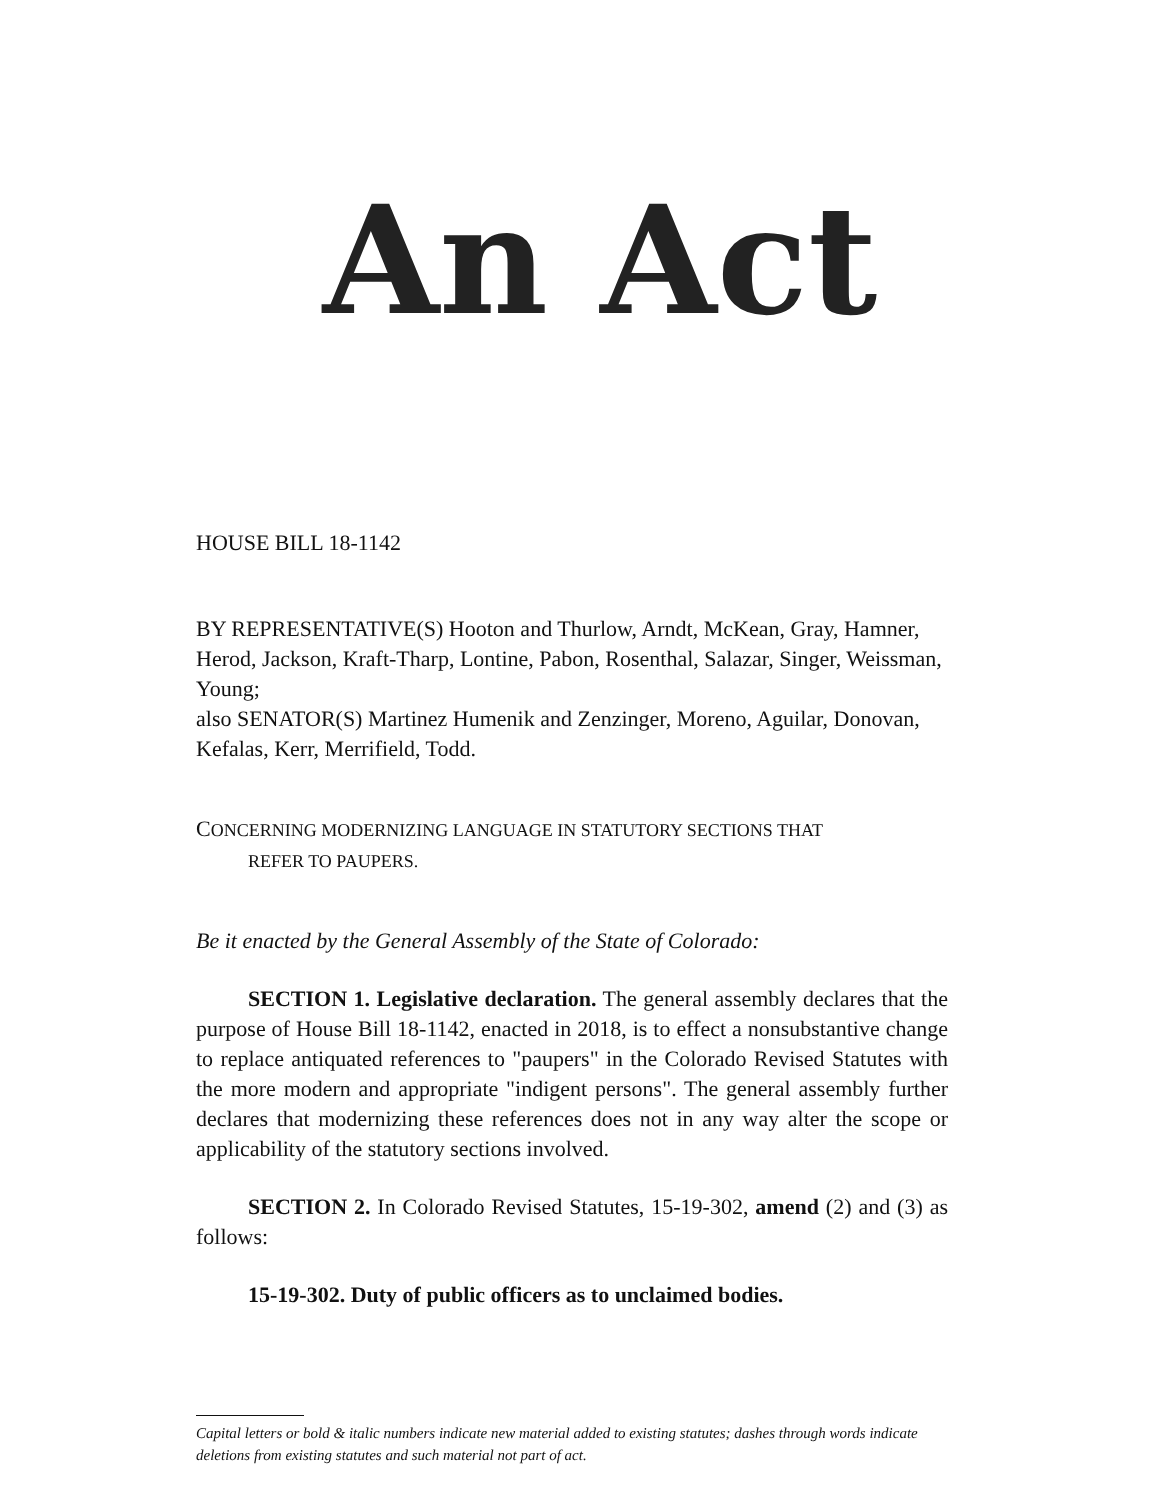An Act
HOUSE BILL 18-1142
BY REPRESENTATIVE(S) Hooton and Thurlow, Arndt, McKean, Gray, Hamner, Herod, Jackson, Kraft-Tharp, Lontine, Pabon, Rosenthal, Salazar, Singer, Weissman, Young;
also SENATOR(S) Martinez Humenik and Zenzinger, Moreno, Aguilar, Donovan, Kefalas, Kerr, Merrifield, Todd.
CONCERNING MODERNIZING LANGUAGE IN STATUTORY SECTIONS THAT
REFER TO PAUPERS.
Be it enacted by the General Assembly of the State of Colorado:
SECTION 1. Legislative declaration. The general assembly declares that the purpose of House Bill 18-1142, enacted in 2018, is to effect a nonsubstantive change to replace antiquated references to "paupers" in the Colorado Revised Statutes with the more modern and appropriate "indigent persons". The general assembly further declares that modernizing these references does not in any way alter the scope or applicability of the statutory sections involved.
SECTION 2. In Colorado Revised Statutes, 15-19-302, amend (2) and (3) as follows:
15-19-302. Duty of public officers as to unclaimed bodies.
Capital letters or bold & italic numbers indicate new material added to existing statutes; dashes through words indicate deletions from existing statutes and such material not part of act.